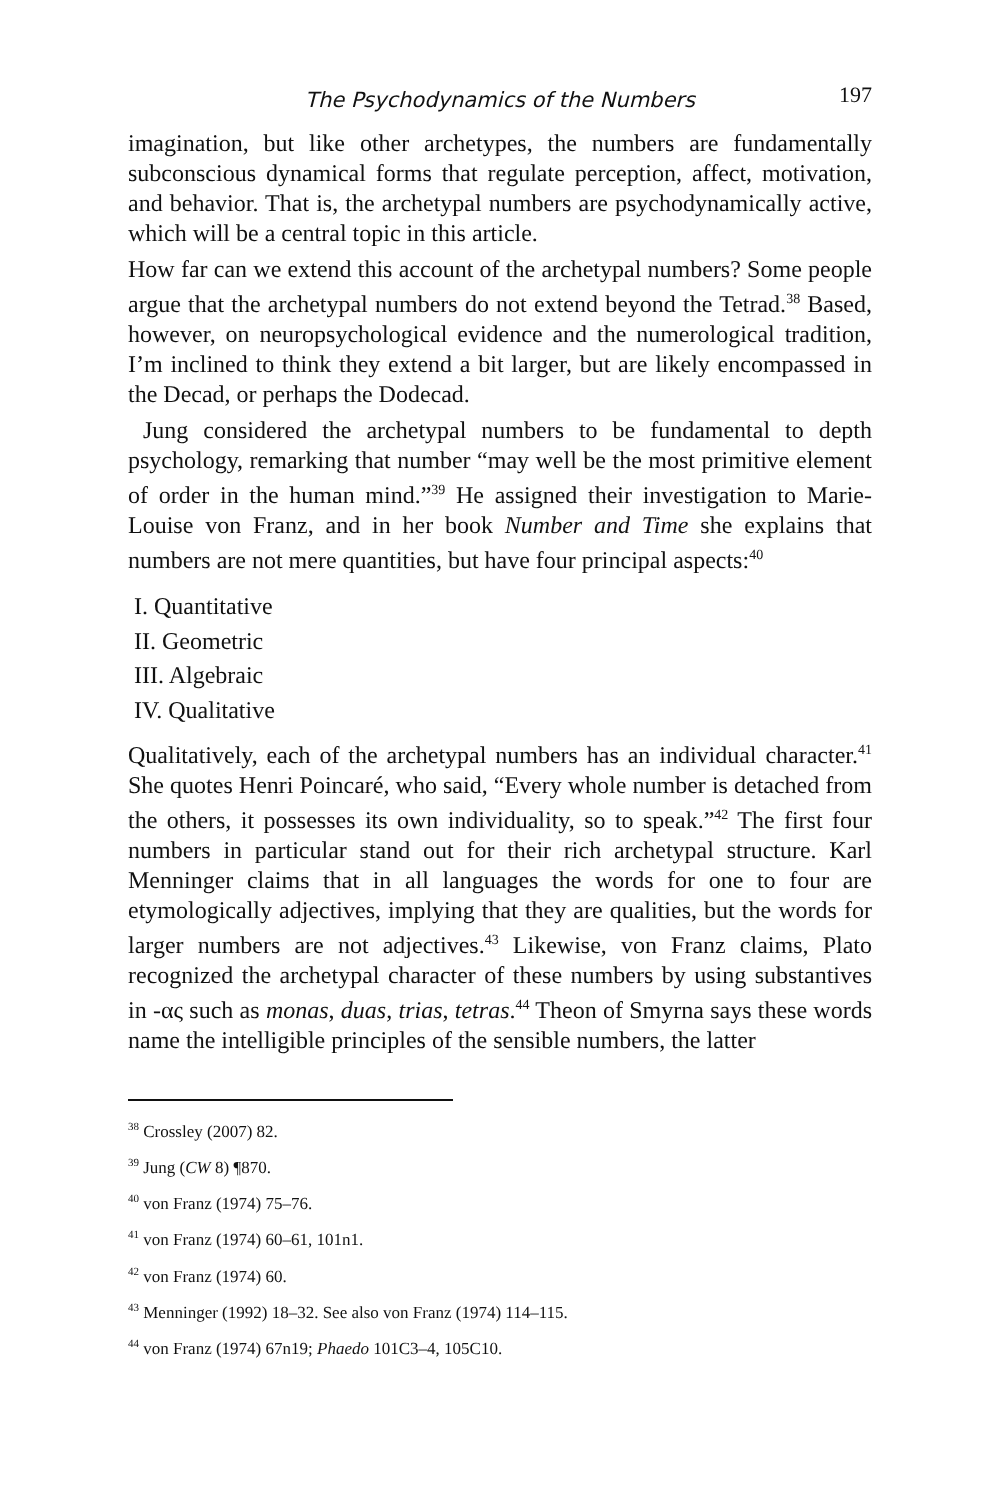The Psychodynamics of the Numbers 197
imagination, but like other archetypes, the numbers are fundamentally subconscious dynamical forms that regulate perception, affect, motivation, and behavior. That is, the archetypal numbers are psychodynamically active, which will be a central topic in this article.
How far can we extend this account of the archetypal numbers? Some people argue that the archetypal numbers do not extend beyond the Tetrad.<sup>38</sup> Based, however, on neuropsychological evidence and the numerological tradition, I’m inclined to think they extend a bit larger, but are likely encompassed in the Decad, or perhaps the Dodecad.
Jung considered the archetypal numbers to be fundamental to depth psychology, remarking that number “may well be the most primitive element of order in the human mind.”<sup>39</sup> He assigned their investigation to Marie-Louise von Franz, and in her book Number and Time she explains that numbers are not mere quantities, but have four principal aspects:<sup>40</sup>
I. Quantitative
II. Geometric
III. Algebraic
IV. Qualitative
Qualitatively, each of the archetypal numbers has an individual character.<sup>41</sup> She quotes Henri Poincaré, who said, “Every whole number is detached from the others, it possesses its own individuality, so to speak.”<sup>42</sup> The first four numbers in particular stand out for their rich archetypal structure. Karl Menninger claims that in all languages the words for one to four are etymologically adjectives, implying that they are qualities, but the words for larger numbers are not adjectives.<sup>43</sup> Likewise, von Franz claims, Plato recognized the archetypal character of these numbers by using substantives in -ας such as monas, duas, trias, tetras.<sup>44</sup> Theon of Smyrna says these words name the intelligible principles of the sensible numbers, the latter
<sup>38</sup> Crossley (2007) 82.
<sup>39</sup> Jung (CW 8) ¶870.
<sup>40</sup> von Franz (1974) 75–76.
<sup>41</sup> von Franz (1974) 60–61, 101n1.
<sup>42</sup> von Franz (1974) 60.
<sup>43</sup> Menninger (1992) 18–32. See also von Franz (1974) 114–115.
<sup>44</sup> von Franz (1974) 67n19; Phaedo 101C3–4, 105C10.